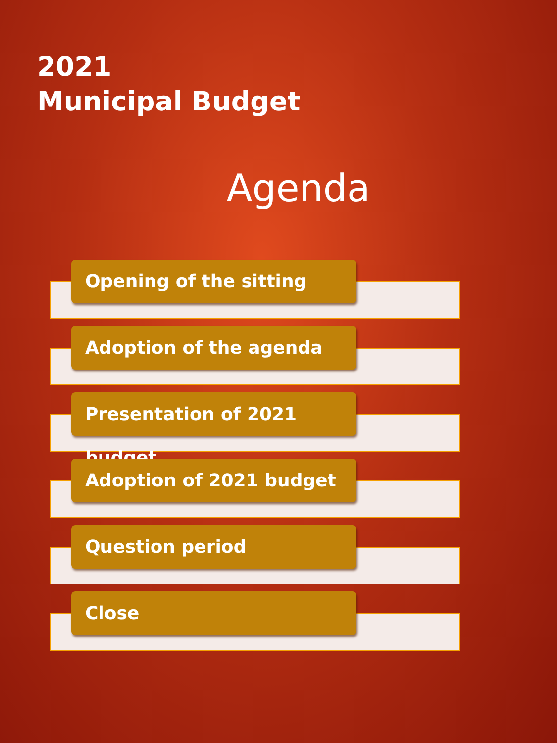2021
Municipal Budget
Agenda
Opening of the sitting
Adoption of the agenda
Presentation of 2021 budget
Adoption of 2021 budget
Question period
Close